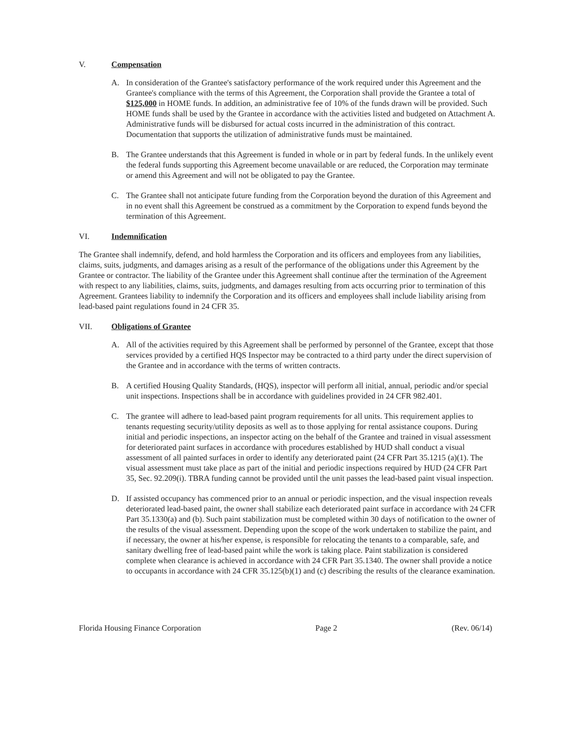V. Compensation
A. In consideration of the Grantee's satisfactory performance of the work required under this Agreement and the Grantee's compliance with the terms of this Agreement, the Corporation shall provide the Grantee a total of $125,000 in HOME funds. In addition, an administrative fee of 10% of the funds drawn will be provided. Such HOME funds shall be used by the Grantee in accordance with the activities listed and budgeted on Attachment A. Administrative funds will be disbursed for actual costs incurred in the administration of this contract. Documentation that supports the utilization of administrative funds must be maintained.
B. The Grantee understands that this Agreement is funded in whole or in part by federal funds. In the unlikely event the federal funds supporting this Agreement become unavailable or are reduced, the Corporation may terminate or amend this Agreement and will not be obligated to pay the Grantee.
C. The Grantee shall not anticipate future funding from the Corporation beyond the duration of this Agreement and in no event shall this Agreement be construed as a commitment by the Corporation to expend funds beyond the termination of this Agreement.
VI. Indemnification
The Grantee shall indemnify, defend, and hold harmless the Corporation and its officers and employees from any liabilities, claims, suits, judgments, and damages arising as a result of the performance of the obligations under this Agreement by the Grantee or contractor. The liability of the Grantee under this Agreement shall continue after the termination of the Agreement with respect to any liabilities, claims, suits, judgments, and damages resulting from acts occurring prior to termination of this Agreement. Grantees liability to indemnify the Corporation and its officers and employees shall include liability arising from lead-based paint regulations found in 24 CFR 35.
VII. Obligations of Grantee
A. All of the activities required by this Agreement shall be performed by personnel of the Grantee, except that those services provided by a certified HQS Inspector may be contracted to a third party under the direct supervision of the Grantee and in accordance with the terms of written contracts.
B. A certified Housing Quality Standards, (HQS), inspector will perform all initial, annual, periodic and/or special unit inspections. Inspections shall be in accordance with guidelines provided in 24 CFR 982.401.
C. The grantee will adhere to lead-based paint program requirements for all units. This requirement applies to tenants requesting security/utility deposits as well as to those applying for rental assistance coupons. During initial and periodic inspections, an inspector acting on the behalf of the Grantee and trained in visual assessment for deteriorated paint surfaces in accordance with procedures established by HUD shall conduct a visual assessment of all painted surfaces in order to identify any deteriorated paint (24 CFR Part 35.1215 (a)(1). The visual assessment must take place as part of the initial and periodic inspections required by HUD (24 CFR Part 35, Sec. 92.209(i). TBRA funding cannot be provided until the unit passes the lead-based paint visual inspection.
D. If assisted occupancy has commenced prior to an annual or periodic inspection, and the visual inspection reveals deteriorated lead-based paint, the owner shall stabilize each deteriorated paint surface in accordance with 24 CFR Part 35.1330(a) and (b). Such paint stabilization must be completed within 30 days of notification to the owner of the results of the visual assessment. Depending upon the scope of the work undertaken to stabilize the paint, and if necessary, the owner at his/her expense, is responsible for relocating the tenants to a comparable, safe, and sanitary dwelling free of lead-based paint while the work is taking place. Paint stabilization is considered complete when clearance is achieved in accordance with 24 CFR Part 35.1340. The owner shall provide a notice to occupants in accordance with 24 CFR 35.125(b)(1) and (c) describing the results of the clearance examination.
Florida Housing Finance Corporation Page 2 (Rev. 06/14)